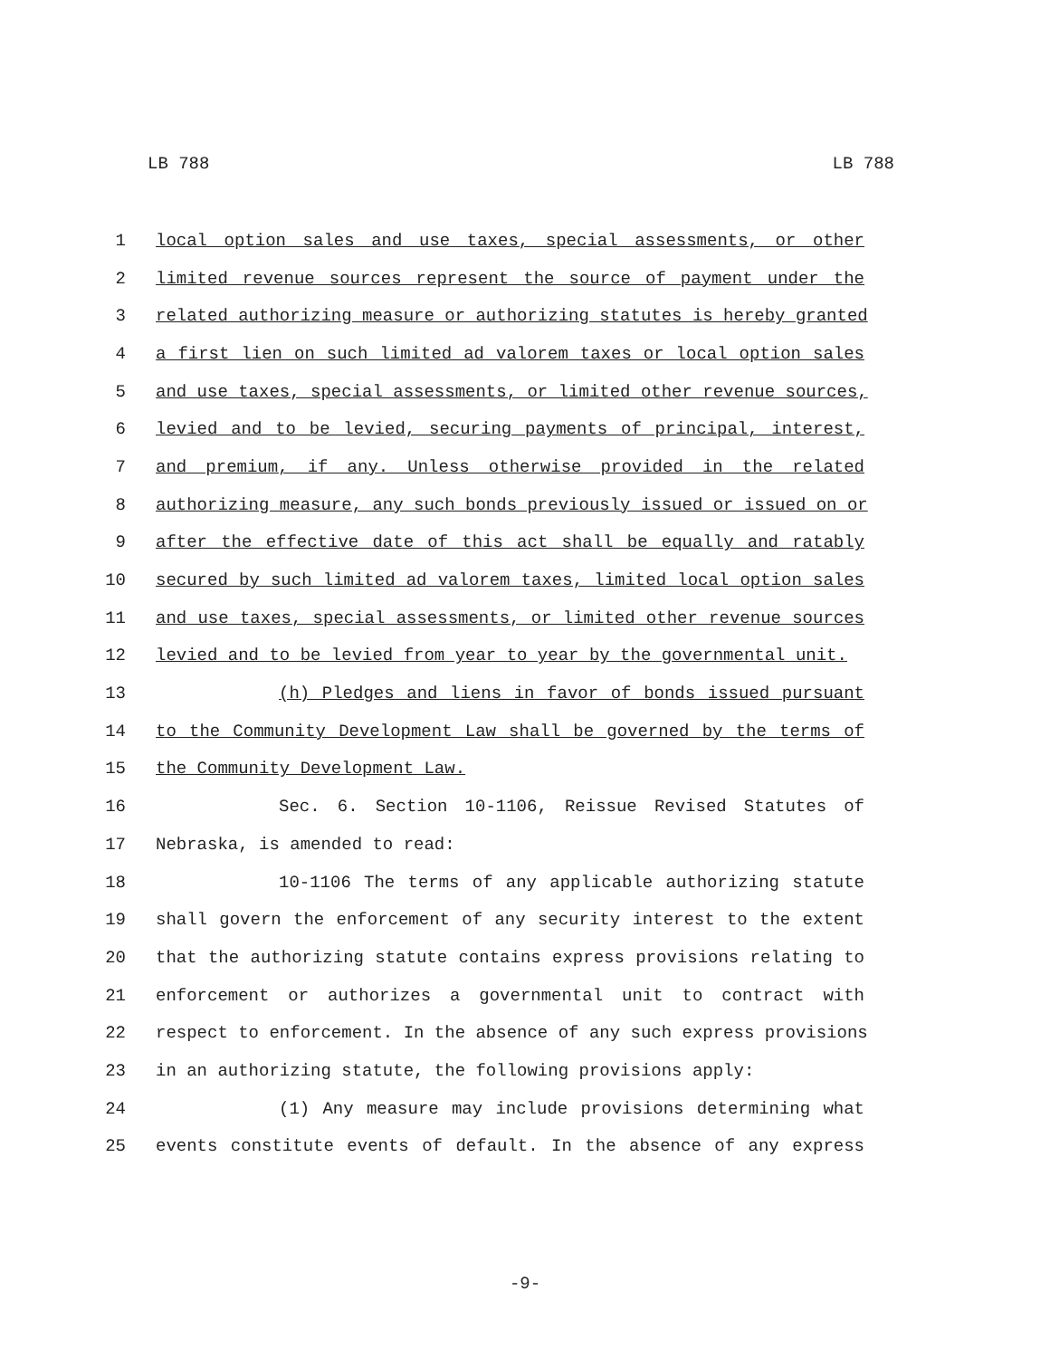LB 788 LB 788
1 local option sales and use taxes, special assessments, or other
2 limited revenue sources represent the source of payment under the
3 related authorizing measure or authorizing statutes is hereby granted
4 a first lien on such limited ad valorem taxes or local option sales
5 and use taxes, special assessments, or limited other revenue sources,
6 levied and to be levied, securing payments of principal, interest,
7 and premium, if any. Unless otherwise provided in the related
8 authorizing measure, any such bonds previously issued or issued on or
9 after the effective date of this act shall be equally and ratably
10 secured by such limited ad valorem taxes, limited local option sales
11 and use taxes, special assessments, or limited other revenue sources
12 levied and to be levied from year to year by the governmental unit.
13 (h) Pledges and liens in favor of bonds issued pursuant
14 to the Community Development Law shall be governed by the terms of
15 the Community Development Law.
16 Sec. 6. Section 10-1106, Reissue Revised Statutes of
17 Nebraska, is amended to read:
18 10-1106 The terms of any applicable authorizing statute
19 shall govern the enforcement of any security interest to the extent
20 that the authorizing statute contains express provisions relating to
21 enforcement or authorizes a governmental unit to contract with
22 respect to enforcement. In the absence of any such express provisions
23 in an authorizing statute, the following provisions apply:
24 (1) Any measure may include provisions determining what
25 events constitute events of default. In the absence of any express
-9-